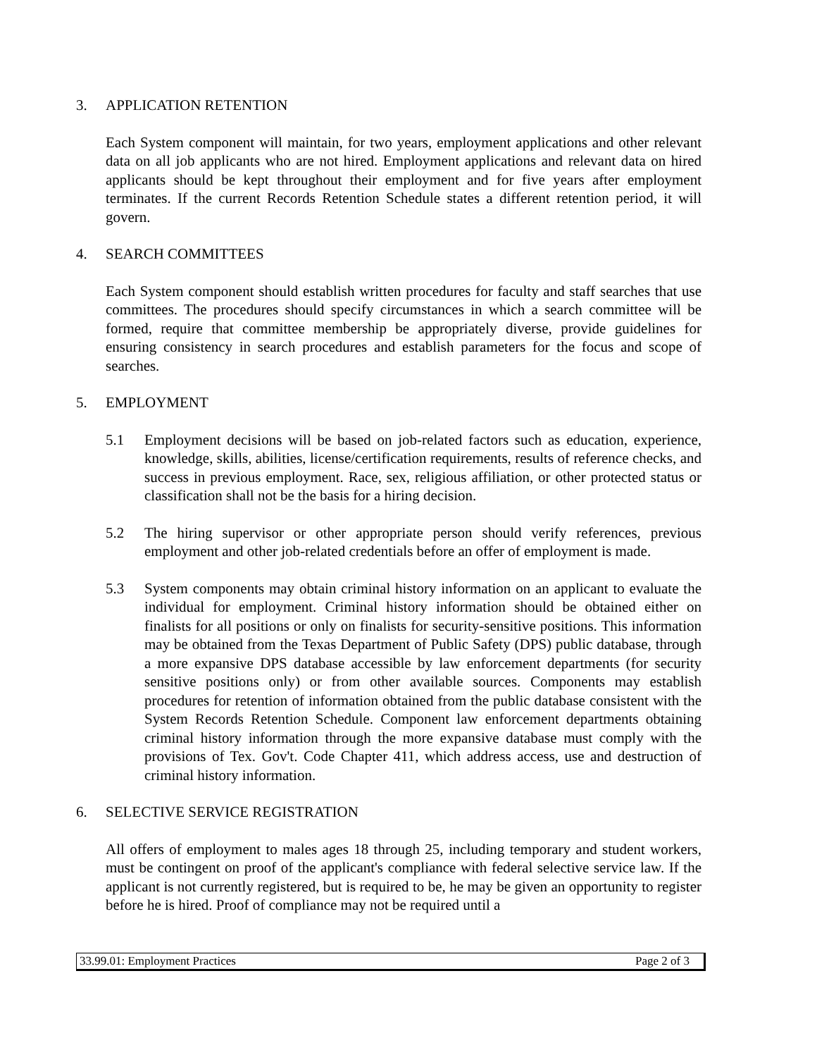3. APPLICATION RETENTION
Each System component will maintain, for two years, employment applications and other relevant data on all job applicants who are not hired. Employment applications and relevant data on hired applicants should be kept throughout their employment and for five years after employment terminates. If the current Records Retention Schedule states a different retention period, it will govern.
4. SEARCH COMMITTEES
Each System component should establish written procedures for faculty and staff searches that use committees. The procedures should specify circumstances in which a search committee will be formed, require that committee membership be appropriately diverse, provide guidelines for ensuring consistency in search procedures and establish parameters for the focus and scope of searches.
5. EMPLOYMENT
5.1 Employment decisions will be based on job-related factors such as education, experience, knowledge, skills, abilities, license/certification requirements, results of reference checks, and success in previous employment. Race, sex, religious affiliation, or other protected status or classification shall not be the basis for a hiring decision.
5.2 The hiring supervisor or other appropriate person should verify references, previous employment and other job-related credentials before an offer of employment is made.
5.3 System components may obtain criminal history information on an applicant to evaluate the individual for employment. Criminal history information should be obtained either on finalists for all positions or only on finalists for security-sensitive positions. This information may be obtained from the Texas Department of Public Safety (DPS) public database, through a more expansive DPS database accessible by law enforcement departments (for security sensitive positions only) or from other available sources. Components may establish procedures for retention of information obtained from the public database consistent with the System Records Retention Schedule. Component law enforcement departments obtaining criminal history information through the more expansive database must comply with the provisions of Tex. Gov't. Code Chapter 411, which address access, use and destruction of criminal history information.
6. SELECTIVE SERVICE REGISTRATION
All offers of employment to males ages 18 through 25, including temporary and student workers, must be contingent on proof of the applicant's compliance with federal selective service law. If the applicant is not currently registered, but is required to be, he may be given an opportunity to register before he is hired. Proof of compliance may not be required until a
33.99.01: Employment Practices Page 2 of 3